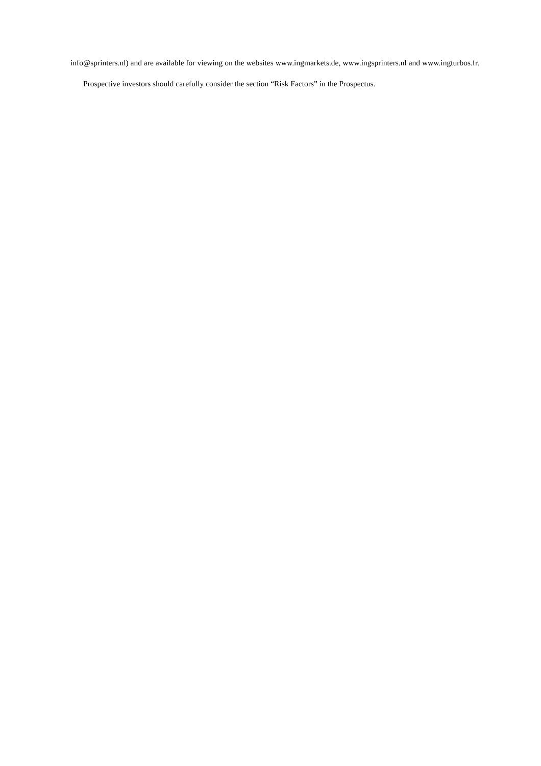info@sprinters.nl) and are available for viewing on the websites www.ingmarkets.de, www.ingsprinters.nl and www.ingturbos.fr.
Prospective investors should carefully consider the section “Risk Factors” in the Prospectus.